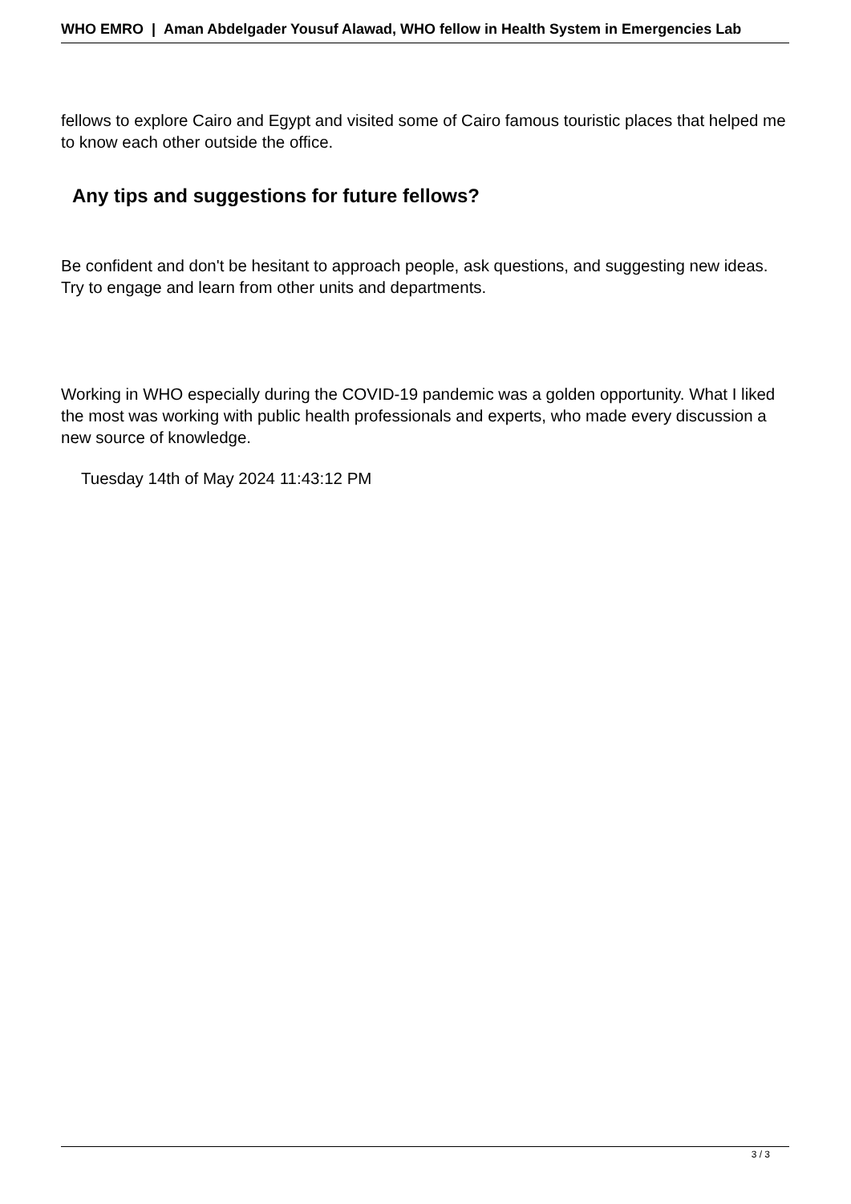WHO EMRO | Aman Abdelgader Yousuf Alawad, WHO fellow in Health System in Emergencies Lab
fellows to explore Cairo and Egypt and visited some of Cairo famous touristic places that helped me to know each other outside the office.
Any tips and suggestions for future fellows?
Be confident and don't be hesitant to approach people, ask questions, and suggesting new ideas. Try to engage and learn from other units and departments.
Working in WHO especially during the COVID-19 pandemic was a golden opportunity. What I liked the most was working with public health professionals and experts, who made every discussion a new source of knowledge.
Tuesday 14th of May 2024 11:43:12 PM
3 / 3